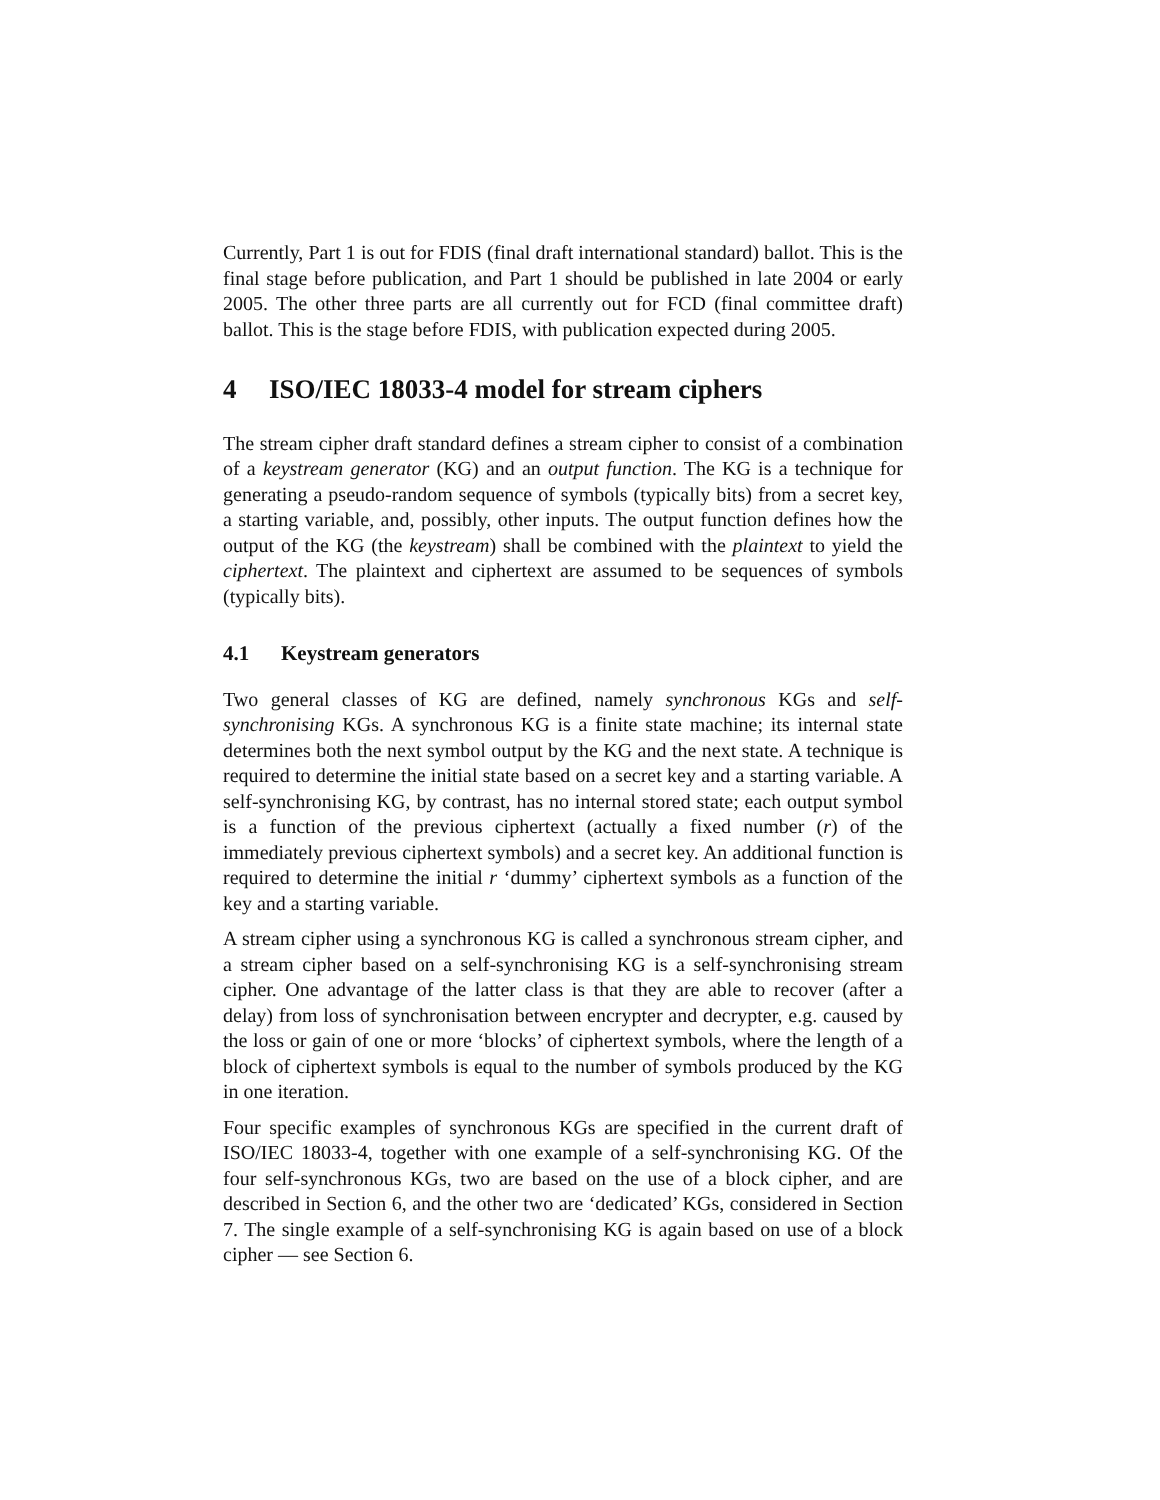Currently, Part 1 is out for FDIS (final draft international standard) ballot. This is the final stage before publication, and Part 1 should be published in late 2004 or early 2005. The other three parts are all currently out for FCD (final committee draft) ballot. This is the stage before FDIS, with publication expected during 2005.
4 ISO/IEC 18033-4 model for stream ciphers
The stream cipher draft standard defines a stream cipher to consist of a combination of a keystream generator (KG) and an output function. The KG is a technique for generating a pseudo-random sequence of symbols (typically bits) from a secret key, a starting variable, and, possibly, other inputs. The output function defines how the output of the KG (the keystream) shall be combined with the plaintext to yield the ciphertext. The plaintext and ciphertext are assumed to be sequences of symbols (typically bits).
4.1 Keystream generators
Two general classes of KG are defined, namely synchronous KGs and self-synchronising KGs. A synchronous KG is a finite state machine; its internal state determines both the next symbol output by the KG and the next state. A technique is required to determine the initial state based on a secret key and a starting variable. A self-synchronising KG, by contrast, has no internal stored state; each output symbol is a function of the previous ciphertext (actually a fixed number (r) of the immediately previous ciphertext symbols) and a secret key. An additional function is required to determine the initial r ‘dummy’ ciphertext symbols as a function of the key and a starting variable.
A stream cipher using a synchronous KG is called a synchronous stream cipher, and a stream cipher based on a self-synchronising KG is a self-synchronising stream cipher. One advantage of the latter class is that they are able to recover (after a delay) from loss of synchronisation between encrypter and decrypter, e.g. caused by the loss or gain of one or more ‘blocks’ of ciphertext symbols, where the length of a block of ciphertext symbols is equal to the number of symbols produced by the KG in one iteration.
Four specific examples of synchronous KGs are specified in the current draft of ISO/IEC 18033-4, together with one example of a self-synchronising KG. Of the four self-synchronous KGs, two are based on the use of a block cipher, and are described in Section 6, and the other two are ‘dedicated’ KGs, considered in Section 7. The single example of a self-synchronising KG is again based on use of a block cipher — see Section 6.